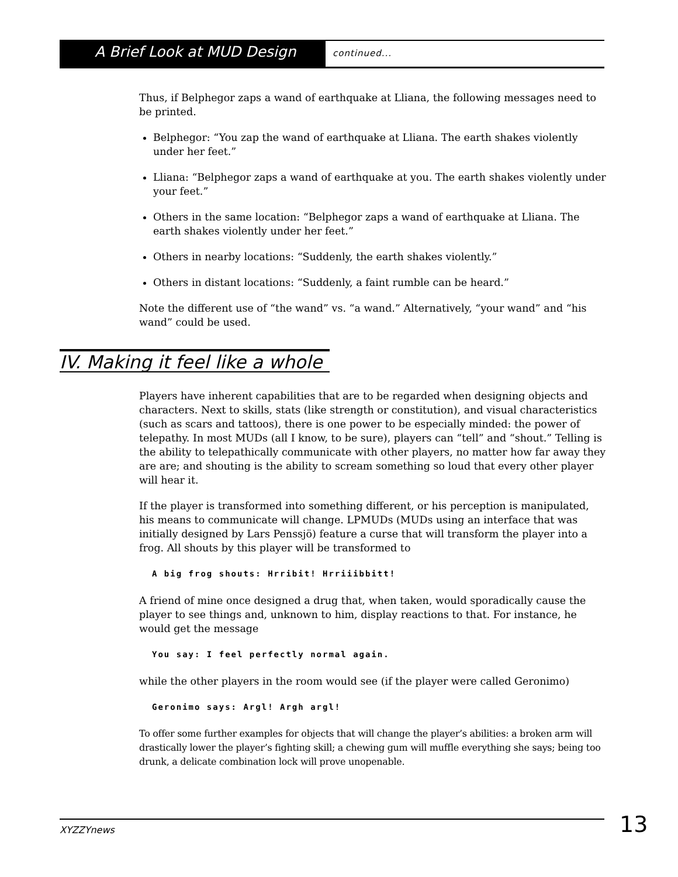A Brief Look at MUD Design
continued...
Thus, if Belphegor zaps a wand of earthquake at Lliana, the following messages need to be printed.
Belphegor: “You zap the wand of earthquake at Lliana. The earth shakes violently under her feet.”
Lliana: “Belphegor zaps a wand of earthquake at you. The earth shakes violently under your feet.”
Others in the same location: “Belphegor zaps a wand of earthquake at Lliana. The earth shakes violently under her feet.”
Others in nearby locations: “Suddenly, the earth shakes violently.”
Others in distant locations: “Suddenly, a faint rumble can be heard.”
Note the different use of “the wand” vs. “a wand.” Alternatively, “your wand” and “his wand” could be used.
IV. Making it feel like a whole
Players have inherent capabilities that are to be regarded when designing objects and characters. Next to skills, stats (like strength or constitution), and visual characteristics (such as scars and tattoos), there is one power to be especially minded: the power of telepathy. In most MUDs (all I know, to be sure), players can “tell” and “shout.” Telling is the ability to telepathically communicate with other players, no matter how far away they are are; and shouting is the ability to scream something so loud that every other player will hear it.
If the player is transformed into something different, or his perception is manipulated, his means to communicate will change. LPMUDs (MUDs using an interface that was initially designed by Lars Penssjö) feature a curse that will transform the player into a frog. All shouts by this player will be transformed to
A big frog shouts: Hrribit! Hrriiibbitt!
A friend of mine once designed a drug that, when taken, would sporadically cause the player to see things and, unknown to him, display reactions to that. For instance, he would get the message
You say: I feel perfectly normal again.
while the other players in the room would see (if the player were called Geronimo)
Geronimo says: Argl! Argh argl!
To offer some further examples for objects that will change the player’s abilities: a broken arm will drastically lower the player’s fighting skill; a chewing gum will muffle everything she says; being too drunk, a delicate combination lock will prove unopenable.
XYZZYnews 13